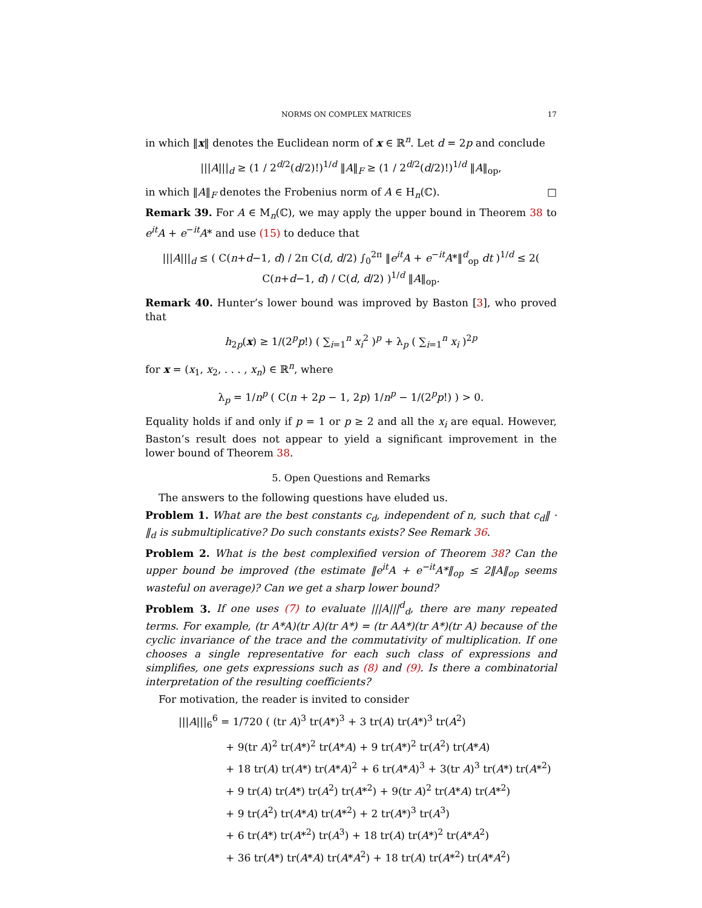NORMS ON COMPLEX MATRICES 17
in which ‖x‖ denotes the Euclidean norm of x ∈ ℝ<sup>n</sup>. Let d = 2p and conclude
|||A|||<sub>d</sub> ≥ (1 / 2<sup>d/2</sup>(d/2)!)<sup>1/d</sup> ‖A‖<sub>F</sub> ≥ (1 / 2<sup>d/2</sup>(d/2)!)<sup>1/d</sup> ‖A‖<sub>op</sub>,
in which ‖A‖<sub>F</sub> denotes the Frobenius norm of A ∈ H<sub>n</sub>(ℂ). □
Remark 39. For A ∈ M<sub>n</sub>(ℂ), we may apply the upper bound in Theorem 38 to e<sup>it</sup>A + e<sup>−it</sup>A* and use (15) to deduce that
|||A|||<sub>d</sub> ≤ ( C(n+d−1, d) / 2π C(d, d/2) ∫<sub>0</sub><sup>2π</sup> ‖e<sup>it</sup>A + e<sup>−it</sup>A*‖<sup>d</sup><sub>op</sub> dt )<sup>1/d</sup> ≤ 2( C(n+d−1, d) / C(d, d/2) )<sup>1/d</sup> ‖A‖<sub>op</sub>.
Remark 40. Hunter’s lower bound was improved by Baston [3], who proved that
h<sub>2p</sub>(x) ≥ 1/(2<sup>p</sup>p!) ( ∑<sub>i=1</sub><sup>n</sup> x<sub>i</sub><sup>2</sup> )<sup>p</sup> + λ<sub>p</sub> ( ∑<sub>i=1</sub><sup>n</sup> x<sub>i</sub> )<sup>2p</sup>
for x = (x<sub>1</sub>, x<sub>2</sub>, . . . , x<sub>n</sub>) ∈ ℝ<sup>n</sup>, where
λ<sub>p</sub> = 1/n<sup>p</sup> ( C(n + 2p − 1, 2p) 1/n<sup>p</sup> − 1/(2<sup>p</sup>p!) ) > 0.
Equality holds if and only if p = 1 or p ≥ 2 and all the x<sub>i</sub> are equal. However, Baston’s result does not appear to yield a significant improvement in the lower bound of Theorem 38.
5. Open Questions and Remarks
The answers to the following questions have eluded us.
Problem 1. What are the best constants c<sub>d</sub>, independent of n, such that c<sub>d</sub>‖ · ‖<sub>d</sub> is submultiplicative? Do such constants exists? See Remark 36.
Problem 2. What is the best complexified version of Theorem 38? Can the upper bound be improved (the estimate ‖e<sup>it</sup>A + e<sup>−it</sup>A*‖<sub>op</sub> ≤ 2‖A‖<sub>op</sub> seems wasteful on average)? Can we get a sharp lower bound?
Problem 3. If one uses (7) to evaluate |||A|||<sup>d</sup><sub>d</sub>, there are many repeated terms. For example, (tr A*A)(tr A)(tr A*) = (tr AA*)(tr A*)(tr A) because of the cyclic invariance of the trace and the commutativity of multiplication. If one chooses a single representative for each such class of expressions and simplifies, one gets expressions such as (8) and (9). Is there a combinatorial interpretation of the resulting coefficients?
For motivation, the reader is invited to consider
|||A|||<sub>6</sub><sup>6</sup> = 1/720 ( (tr A)<sup>3</sup> tr(A*)<sup>3</sup> + 3 tr(A) tr(A*)<sup>3</sup> tr(A<sup>2</sup>)
+ 9(tr A)<sup>2</sup> tr(A*)<sup>2</sup> tr(A*A) + 9 tr(A*)<sup>2</sup> tr(A<sup>2</sup>) tr(A*A)
+ 18 tr(A) tr(A*) tr(A*A)<sup>2</sup> + 6 tr(A*A)<sup>3</sup> + 3(tr A)<sup>3</sup> tr(A*) tr(A*<sup>2</sup>)
+ 9 tr(A) tr(A*) tr(A<sup>2</sup>) tr(A*<sup>2</sup>) + 9(tr A)<sup>2</sup> tr(A*A) tr(A*<sup>2</sup>)
+ 9 tr(A<sup>2</sup>) tr(A*A) tr(A*<sup>2</sup>) + 2 tr(A*)<sup>3</sup> tr(A<sup>3</sup>)
+ 6 tr(A*) tr(A*<sup>2</sup>) tr(A<sup>3</sup>) + 18 tr(A) tr(A*)<sup>2</sup> tr(A*A<sup>2</sup>)
+ 36 tr(A*) tr(A*A) tr(A*A<sup>2</sup>) + 18 tr(A) tr(A*<sup>2</sup>) tr(A*A<sup>2</sup>)